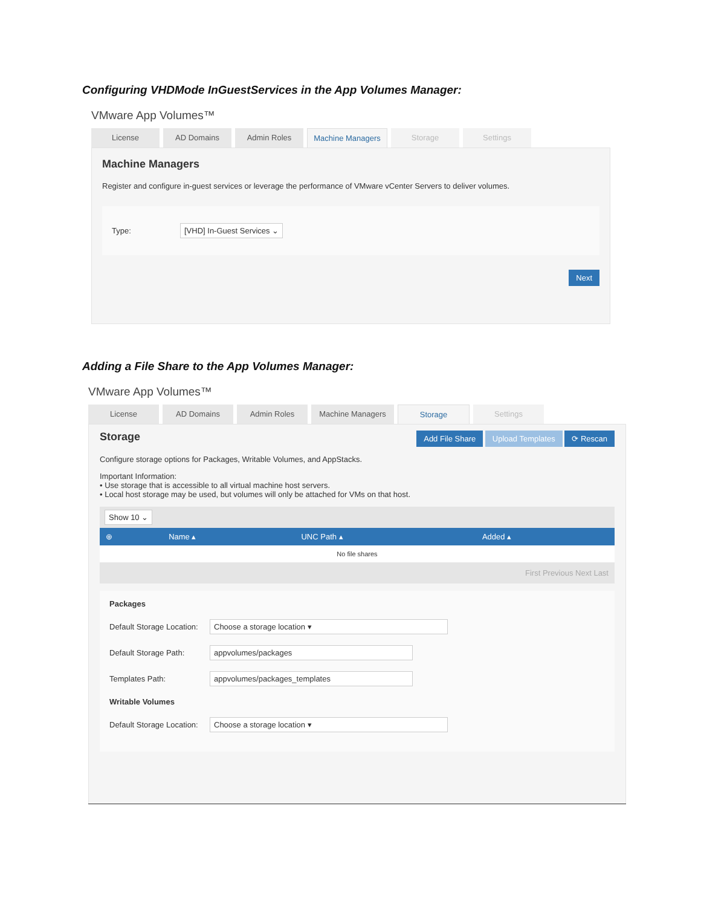Configuring VHDMode InGuestServices in the App Volumes Manager:
VMware App Volumes™
License AD Domains Admin Roles Machine Managers Storage Settings
Machine Managers
Register and configure in-guest services or leverage the performance of VMware vCenter Servers to deliver volumes.
Type: [VHD] In-Guest Services ⌄
Next
Adding a File Share to the App Volumes Manager:
VMware App Volumes™
License AD Domains Admin Roles Machine Managers Storage Settings
Storage Add File Share Upload Templates ⟳ Rescan
Configure storage options for Packages, Writable Volumes, and AppStacks.
Important Information:
• Use storage that is accessible to all virtual machine host servers.
• Local host storage may be used, but volumes will only be attached for VMs on that host.
Show 10 ⌄
| ⊕ | Name ▴ | UNC Path ▴ | Added ▴ |
| --- | --- | --- | --- |
| No file shares | | | |
First Previous Next Last
Packages
Default Storage Location: Choose a storage location ▾
Default Storage Path: appvolumes/packages
Templates Path: appvolumes/packages_templates
Writable Volumes
Default Storage Location: Choose a storage location ▾